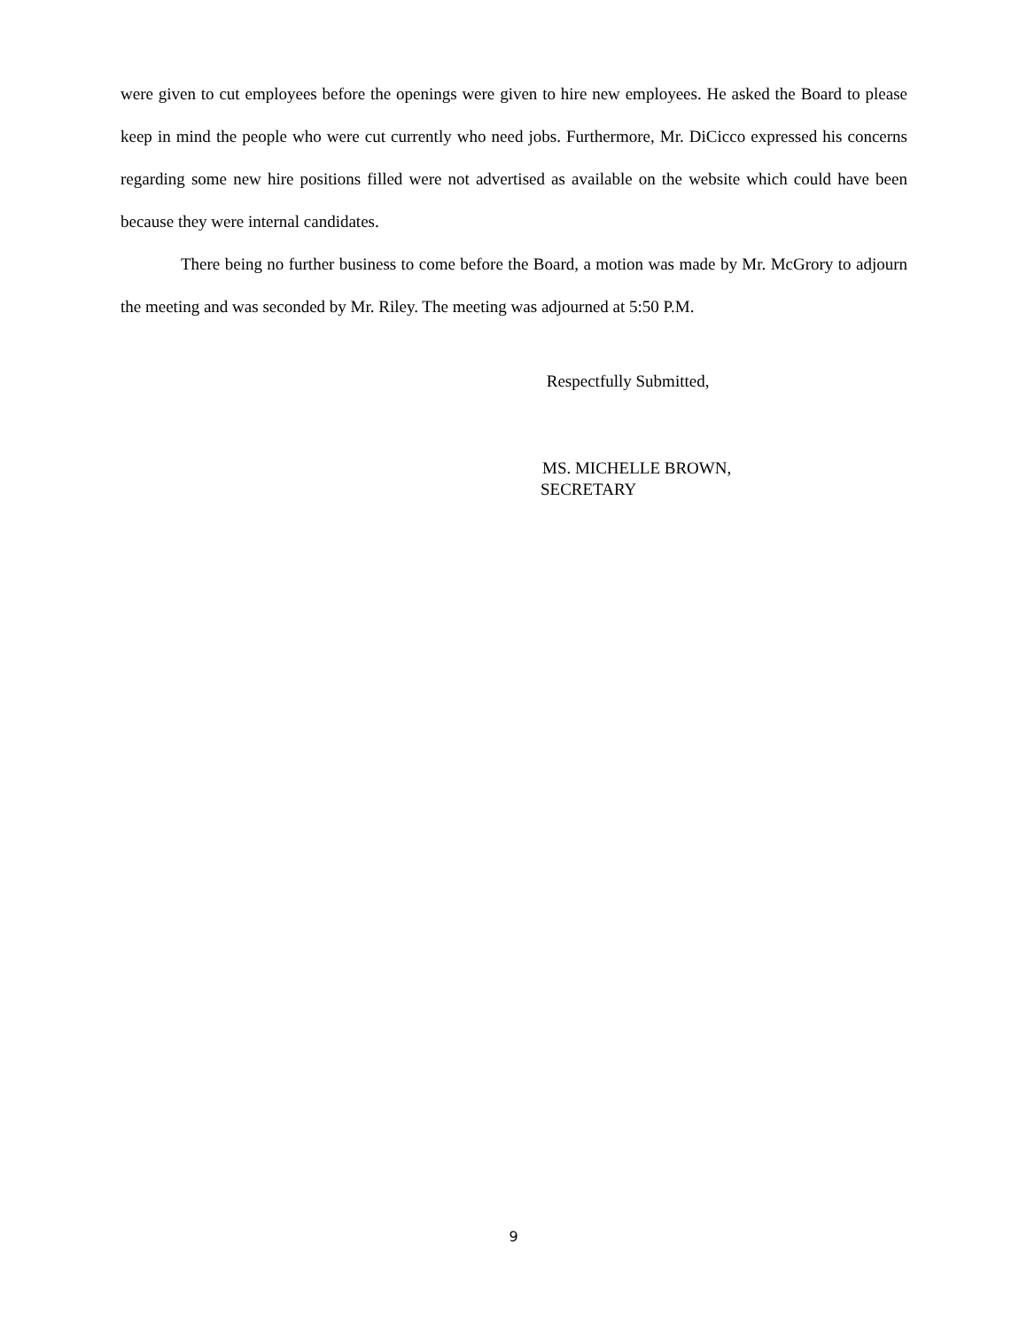were given to cut employees before the openings were given to hire new employees. He asked the Board to please keep in mind the people who were cut currently who need jobs. Furthermore, Mr. DiCicco expressed his concerns regarding some new hire positions filled were not advertised as available on the website which could have been because they were internal candidates.
There being no further business to come before the Board, a motion was made by Mr. McGrory to adjourn the meeting and was seconded by Mr. Riley. The meeting was adjourned at 5:50 P.M.
Respectfully Submitted,
MS. MICHELLE BROWN,
SECRETARY
9